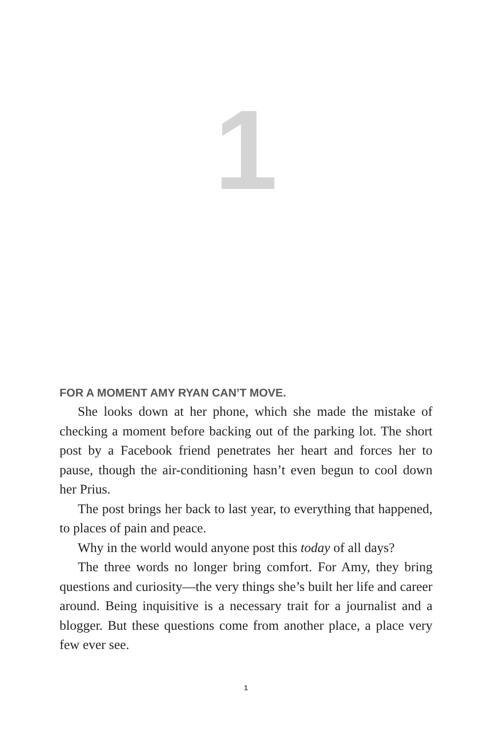1
FOR A MOMENT AMY RYAN CAN’T MOVE.
She looks down at her phone, which she made the mistake of checking a moment before backing out of the parking lot. The short post by a Facebook friend penetrates her heart and forces her to pause, though the air-conditioning hasn’t even begun to cool down her Prius.
The post brings her back to last year, to everything that hap­pened, to places of pain and peace.
Why in the world would anyone post this today of all days?
The three words no longer bring comfort. For Amy, they bring questions and curiosity—the very things she’s built her life and career around. Being inquisitive is a necessary trait for a journal­ist and a blogger. But these questions come from another place, a place very few ever see.
1